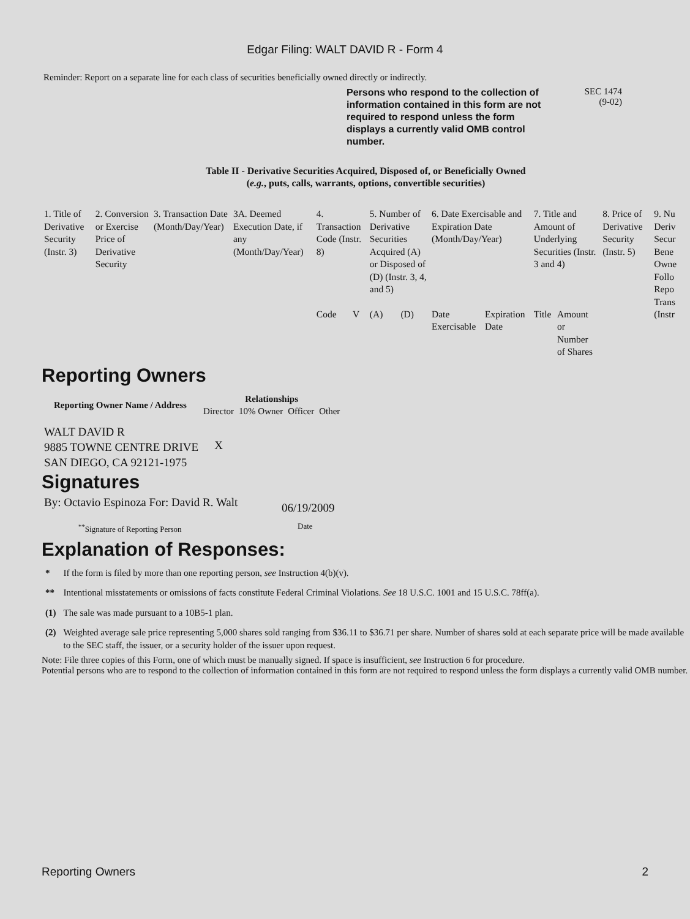Edgar Filing: WALT DAVID R - Form 4
Reminder: Report on a separate line for each class of securities beneficially owned directly or indirectly.
Persons who respond to the collection of information contained in this form are not required to respond unless the form displays a currently valid OMB control number.
SEC 1474
(9-02)
Table II - Derivative Securities Acquired, Disposed of, or Beneficially Owned
(e.g., puts, calls, warrants, options, convertible securities)
| 1. Title of Derivative Security (Instr. 3) | 2. Conversion or Exercise Price of Derivative Security | 3. Transaction Date (Month/Day/Year) | 3A. Deemed Execution Date, if any (Month/Day/Year) | 4. Transaction Code (Instr. 8) | | 5. Number of Derivative Securities Acquired (A) or Disposed of (D) (Instr. 3, 4, and 5) | | 6. Date Exercisable and Expiration Date (Month/Day/Year) | | 7. Title and Amount of Underlying Securities (Instr. 3 and 4) | | 8. Price of Derivative Security (Instr. 5) | 9. Nu Deriv Secur Bene Owne Follo Repo Trans (Instr |
| --- | --- | --- | --- | --- | --- | --- | --- | --- | --- | --- | --- | --- | --- |
| | | | | Code | V | (A) | (D) | Date Exercisable | Expiration Date | Title | Amount or Number of Shares | | |
Reporting Owners
| Reporting Owner Name / Address | Relationships | | | |
| --- | --- | --- | --- | --- |
| | Director | 10% Owner | Officer | Other |
| WALT DAVID R 9885 TOWNE CENTRE DRIVE SAN DIEGO, CA 92121-1975 | X | | | |
Signatures
| By: Octavio Espinoza For: David R. Walt | 06/19/2009 |
| <sup>**</sup> Signature of Reporting Person | Date |
Explanation of Responses:
| * | If the form is filed by more than one reporting person, see Instruction 4(b)(v). |
| ** | Intentional misstatements or omissions of facts constitute Federal Criminal Violations. See 18 U.S.C. 1001 and 15 U.S.C. 78ff(a). |
| (1) | The sale was made pursuant to a 10B5-1 plan. |
| (2) | Weighted average sale price representing 5,000 shares sold ranging from $36.11 to $36.71 per share. Number of shares sold at each separate price will be made available to the SEC staff, the issuer, or a security holder of the issuer upon request. |
Note: File three copies of this Form, one of which must be manually signed. If space is insufficient, see Instruction 6 for procedure.
Potential persons who are to respond to the collection of information contained in this form are not required to respond unless the form displays a currently valid OMB number.
Reporting Owners 2